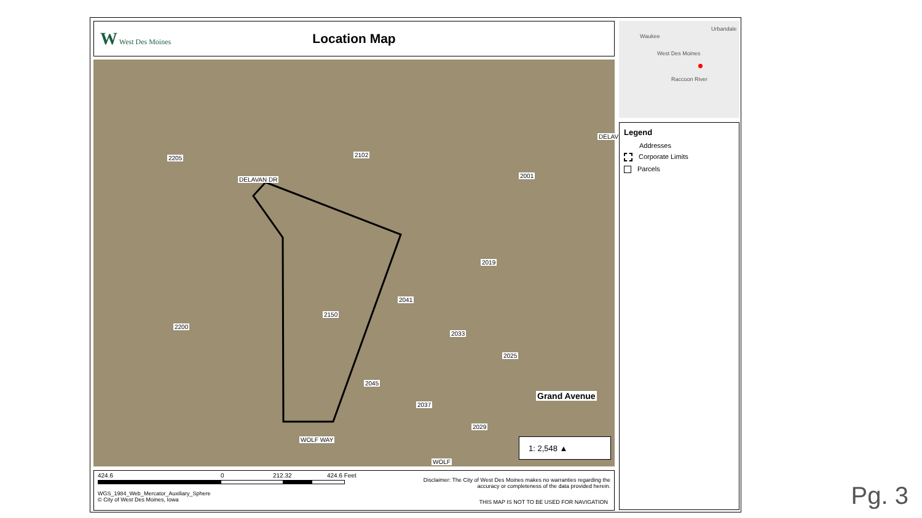W West Des Moines
Location Map
2205 2102
2001
2019
2041
2150
2200
2033
2025
2045
2037
2029
DELAVAN DR
DELAV
WOLF WAY
WOLF
Grand Avenue
1: 2,548 ▲
Urbandale
Waukee
West Des Moines
Raccoon River
Legend
Addresses
Corporate Limits
Parcels
424.6 0 212.32 424.6 Feet
Disclaimer: The City of West Des Moines makes no warranties regarding the accuracy or completeness of the data provided herein.
THIS MAP IS NOT TO BE USED FOR NAVIGATION
WGS_1984_Web_Mercator_Auxiliary_Sphere
© City of West Des Moines, Iowa
Pg. 3